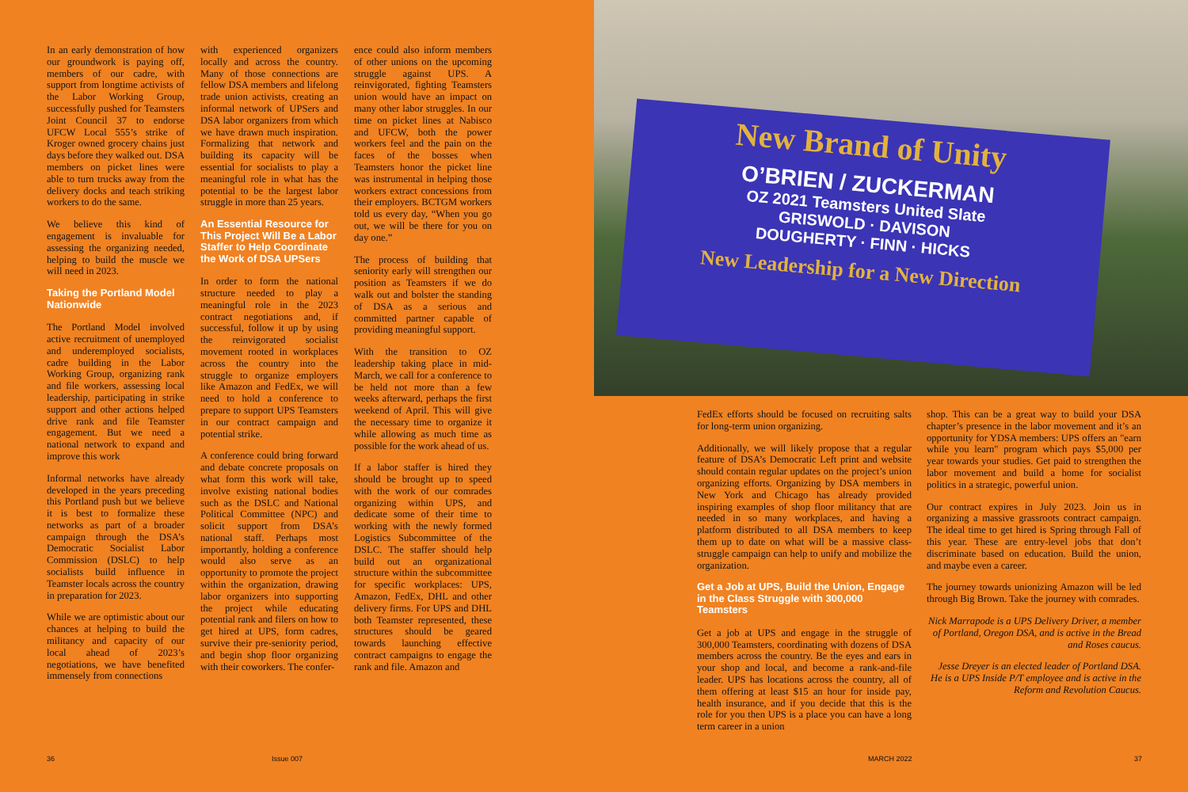In an early demonstration of how our groundwork is paying off, members of our cadre, with support from longtime activists of the Labor Working Group, successfully pushed for Teamsters Joint Council 37 to endorse UFCW Local 555’s strike of Kroger owned grocery chains just days before they walked out. DSA members on picket lines were able to turn trucks away from the delivery docks and teach striking workers to do the same.
We believe this kind of engagement is invaluable for assessing the organizing needed, helping to build the muscle we will need in 2023.
Taking the Portland Model Nationwide
The Portland Model involved active recruitment of unemployed and underemployed socialists, cadre building in the Labor Working Group, organizing rank and file workers, assessing local leadership, participating in strike support and other actions helped drive rank and file Teamster engagement. But we need a national network to expand and improve this work
Informal networks have already developed in the years preceding this Portland push but we believe it is best to formalize these networks as part of a broader campaign through the DSA’s Democratic Socialist Labor Commission (DSLC) to help socialists build influence in Teamster locals across the country in preparation for 2023.
While we are optimistic about our chances at helping to build the militancy and capacity of our local ahead of 2023’s negotiations, we have benefited immensely from connections
with experienced organizers locally and across the country. Many of those connections are fellow DSA members and lifelong trade union activists, creating an informal network of UPSers and DSA labor organizers from which we have drawn much inspiration. Formalizing that network and building its capacity will be essential for socialists to play a meaningful role in what has the potential to be the largest labor struggle in more than 25 years.
An Essential Resource for This Project Will Be a Labor Staffer to Help Coordinate the Work of DSA UPSers
In order to form the national structure needed to play a meaningful role in the 2023 contract negotiations and, if successful, follow it up by using the reinvigorated socialist movement rooted in workplaces across the country into the struggle to organize employers like Amazon and FedEx, we will need to hold a conference to prepare to support UPS Teamsters in our contract campaign and potential strike.
A conference could bring forward and debate concrete proposals on what form this work will take, involve existing national bodies such as the DSLC and National Political Committee (NPC) and solicit support from DSA’s national staff. Perhaps most importantly, holding a conference would also serve as an opportunity to promote the project within the organization, drawing labor organizers into supporting the project while educating potential rank and filers on how to get hired at UPS, form cadres, survive their pre-seniority period, and begin shop floor organizing with their coworkers. The confer-
ence could also inform members of other unions on the upcoming struggle against UPS. A reinvigorated, fighting Teamsters union would have an impact on many other labor struggles. In our time on picket lines at Nabisco and UFCW, both the power workers feel and the pain on the faces of the bosses when Teamsters honor the picket line was instrumental in helping those workers extract concessions from their employers. BCTGM workers told us every day, “When you go out, we will be there for you on day one.”
The process of building that seniority early will strengthen our position as Teamsters if we do walk out and bolster the standing of DSA as a serious and committed partner capable of providing meaningful support.
With the transition to OZ leadership taking place in mid-March, we call for a conference to be held not more than a few weeks afterward, perhaps the first weekend of April. This will give the necessary time to organize it while allowing as much time as possible for the work ahead of us.
If a labor staffer is hired they should be brought up to speed with the work of our comrades organizing within UPS, and dedicate some of their time to working with the newly formed Logistics Subcommittee of the DSLC. The staffer should help build out an organizational structure within the subcommittee for specific workplaces: UPS, Amazon, FedEx, DHL and other delivery firms. For UPS and DHL both Teamster represented, these structures should be geared towards launching effective contract campaigns to engage the rank and file. Amazon and
New Brand of Unity
O’BRIEN / ZUCKERMAN
OZ 2021 Teamsters United Slate
GRISWOLD · DAVISON
DOUGHERTY · FINN · HICKS
New Leadership for a New Direction
FedEx efforts should be focused on recruiting salts for long-term union organizing.
Additionally, we will likely propose that a regular feature of DSA’s Democratic Left print and website should contain regular updates on the project’s union organizing efforts. Organizing by DSA members in New York and Chicago has already provided inspiring examples of shop floor militancy that are needed in so many workplaces, and having a platform distributed to all DSA members to keep them up to date on what will be a massive class-struggle campaign can help to unify and mobilize the organization.
Get a Job at UPS, Build the Union, Engage in the Class Struggle with 300,000 Teamsters
Get a job at UPS and engage in the struggle of 300,000 Teamsters, coordinating with dozens of DSA members across the country. Be the eyes and ears in your shop and local, and become a rank-and-file leader. UPS has locations across the country, all of them offering at least $15 an hour for inside pay, health insurance, and if you decide that this is the role for you then UPS is a place you can have a long term career in a union
shop. This can be a great way to build your DSA chapter’s presence in the labor movement and it’s an opportunity for YDSA members: UPS offers an "earn while you learn" program which pays $5,000 per year towards your studies. Get paid to strengthen the labor movement and build a home for socialist politics in a strategic, powerful union.
Our contract expires in July 2023. Join us in organizing a massive grassroots contract campaign. The ideal time to get hired is Spring through Fall of this year. These are entry-level jobs that don’t discriminate based on education. Build the union, and maybe even a career.
The journey towards unionizing Amazon will be led through Big Brown. Take the journey with comrades.
Nick Marrapode is a UPS Delivery Driver, a member of Portland, Oregon DSA, and is active in the Bread and Roses caucus.
Jesse Dreyer is an elected leader of Portland DSA. He is a UPS Inside P/T employee and is active in the Reform and Revolution Caucus.
36 Issue 007 MARCH 2022 37